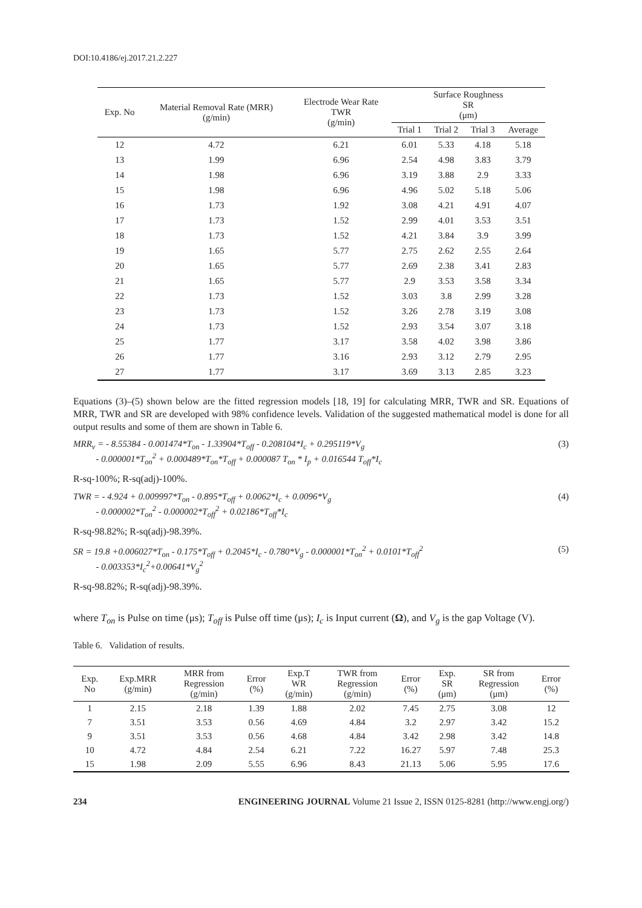DOI:10.4186/ej.2017.21.2.227
| Exp. No | Material Removal Rate (MRR) (g/min) | Electrode Wear Rate TWR (g/min) | Surface Roughness SR (μm) | | | |
| --- | --- | --- | --- | --- | --- | --- |
| | | | Trial 1 | Trial 2 | Trial 3 | Average |
| 12 | 4.72 | 6.21 | 6.01 | 5.33 | 4.18 | 5.18 |
| 13 | 1.99 | 6.96 | 2.54 | 4.98 | 3.83 | 3.79 |
| 14 | 1.98 | 6.96 | 3.19 | 3.88 | 2.9 | 3.33 |
| 15 | 1.98 | 6.96 | 4.96 | 5.02 | 5.18 | 5.06 |
| 16 | 1.73 | 1.92 | 3.08 | 4.21 | 4.91 | 4.07 |
| 17 | 1.73 | 1.52 | 2.99 | 4.01 | 3.53 | 3.51 |
| 18 | 1.73 | 1.52 | 4.21 | 3.84 | 3.9 | 3.99 |
| 19 | 1.65 | 5.77 | 2.75 | 2.62 | 2.55 | 2.64 |
| 20 | 1.65 | 5.77 | 2.69 | 2.38 | 3.41 | 2.83 |
| 21 | 1.65 | 5.77 | 2.9 | 3.53 | 3.58 | 3.34 |
| 22 | 1.73 | 1.52 | 3.03 | 3.8 | 2.99 | 3.28 |
| 23 | 1.73 | 1.52 | 3.26 | 2.78 | 3.19 | 3.08 |
| 24 | 1.73 | 1.52 | 2.93 | 3.54 | 3.07 | 3.18 |
| 25 | 1.77 | 3.17 | 3.58 | 4.02 | 3.98 | 3.86 |
| 26 | 1.77 | 3.16 | 2.93 | 3.12 | 2.79 | 2.95 |
| 27 | 1.77 | 3.17 | 3.69 | 3.13 | 2.85 | 3.23 |
Equations (3)–(5) shown below are the fitted regression models [18, 19] for calculating MRR, TWR and SR. Equations of MRR, TWR and SR are developed with 98% confidence levels. Validation of the suggested mathematical model is done for all output results and some of them are shown in Table 6.
MRR<sub>v</sub> = - 8.55384 - 0.001474*T<sub>on</sub> - 1.33904*T<sub>off</sub> - 0.208104*I<sub>c</sub> + 0.295119*V<sub>g</sub>
- 0.000001*T<sub>on</sub><sup>2</sup> + 0.000489*T<sub>on</sub>*T<sub>off</sub> + 0.000087 T<sub>on</sub> * I<sub>p</sub> + 0.016544 T<sub>off</sub>*I<sub>c</sub>
(3)
R-sq-100%; R-sq(adj)-100%.
TWR = - 4.924 + 0.009997*T<sub>on</sub> - 0.895*T<sub>off</sub> + 0.0062*I<sub>c</sub> + 0.0096*V<sub>g</sub>
- 0.000002*T<sub>on</sub><sup>2</sup> - 0.000002*T<sub>off</sub><sup>2</sup> + 0.02186*T<sub>off</sub>*I<sub>c</sub>
(4)
R-sq-98.82%; R-sq(adj)-98.39%.
SR = 19.8 +0.006027*T<sub>on</sub> - 0.175*T<sub>off</sub> + 0.2045*I<sub>c</sub> - 0.780*V<sub>g</sub> - 0.000001*T<sub>on</sub><sup>2</sup> + 0.0101*T<sub>off</sub><sup>2</sup>
- 0.003353*I<sub>c</sub><sup>2</sup>+0.00641*V<sub>g</sub><sup>2</sup>
(5)
R-sq-98.82%; R-sq(adj)-98.39%.
where T<sub>on</sub> is Pulse on time (μs); T<sub>off</sub> is Pulse off time (μs); I<sub>c</sub> is Input current (Ω), and V<sub>g</sub> is the gap Voltage (V).
Table 6. Validation of results.
| Exp. No | Exp.MRR (g/min) | MRR from Regression (g/min) | Error (%) | Exp.T WR (g/min) | TWR from Regression (g/min) | Error (%) | Exp. SR (μm) | SR from Regression (μm) | Error (%) |
| --- | --- | --- | --- | --- | --- | --- | --- | --- | --- |
| 1 | 2.15 | 2.18 | 1.39 | 1.88 | 2.02 | 7.45 | 2.75 | 3.08 | 12 |
| 7 | 3.51 | 3.53 | 0.56 | 4.69 | 4.84 | 3.2 | 2.97 | 3.42 | 15.2 |
| 9 | 3.51 | 3.53 | 0.56 | 4.68 | 4.84 | 3.42 | 2.98 | 3.42 | 14.8 |
| 10 | 4.72 | 4.84 | 2.54 | 6.21 | 7.22 | 16.27 | 5.97 | 7.48 | 25.3 |
| 15 | 1.98 | 2.09 | 5.55 | 6.96 | 8.43 | 21.13 | 5.06 | 5.95 | 17.6 |
234 ENGINEERING JOURNAL Volume 21 Issue 2, ISSN 0125-8281 (http://www.engj.org/)